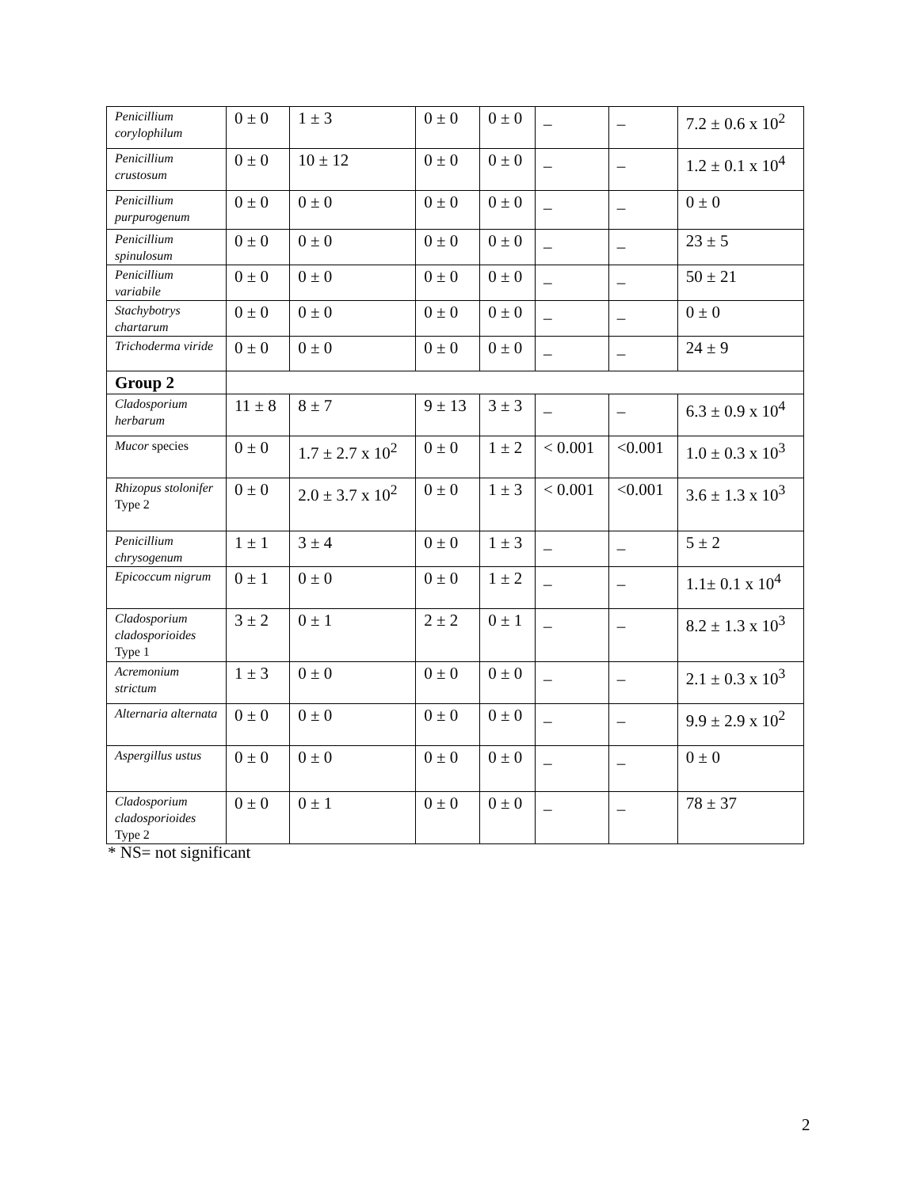| Penicillium corylophilum | 0 ± 0 | 1 ± 3 | 0 ± 0 | 0 ± 0 | _ | _ | 7.2 ± 0.6 x 10<sup>2</sup> |
| Penicillium crustosum | 0 ± 0 | 10 ± 12 | 0 ± 0 | 0 ± 0 | _ | _ | 1.2 ± 0.1 x 10<sup>4</sup> |
| Penicillium purpurogenum | 0 ± 0 | 0 ± 0 | 0 ± 0 | 0 ± 0 | _ | _ | 0 ± 0 |
| Penicillium spinulosum | 0 ± 0 | 0 ± 0 | 0 ± 0 | 0 ± 0 | _ | _ | 23 ± 5 |
| Penicillium variabile | 0 ± 0 | 0 ± 0 | 0 ± 0 | 0 ± 0 | _ | _ | 50 ± 21 |
| Stachybotrys chartarum | 0 ± 0 | 0 ± 0 | 0 ± 0 | 0 ± 0 | _ | _ | 0 ± 0 |
| Trichoderma viride | 0 ± 0 | 0 ± 0 | 0 ± 0 | 0 ± 0 | _ | _ | 24 ± 9 |
| Group 2 | | | | | | | |
| Cladosporium herbarum | 11 ± 8 | 8 ± 7 | 9 ± 13 | 3 ± 3 | _ | _ | 6.3 ± 0.9 x 10<sup>4</sup> |
| Mucor species | 0 ± 0 | 1.7 ± 2.7 x 10<sup>2</sup> | 0 ± 0 | 1 ± 2 | < 0.001 | <0.001 | 1.0 ± 0.3 x 10<sup>3</sup> |
| Rhizopus stolonifer Type 2 | 0 ± 0 | 2.0 ± 3.7 x 10<sup>2</sup> | 0 ± 0 | 1 ± 3 | < 0.001 | <0.001 | 3.6 ± 1.3 x 10<sup>3</sup> |
| Penicillium chrysogenum | 1 ± 1 | 3 ± 4 | 0 ± 0 | 1 ± 3 | _ | _ | 5 ± 2 |
| Epicoccum nigrum | 0 ± 1 | 0 ± 0 | 0 ± 0 | 1 ± 2 | _ | _ | 1.1± 0.1 x 10<sup>4</sup> |
| Cladosporium cladosporioides Type 1 | 3 ± 2 | 0 ± 1 | 2 ± 2 | 0 ± 1 | _ | _ | 8.2 ± 1.3 x 10<sup>3</sup> |
| Acremonium strictum | 1 ± 3 | 0 ± 0 | 0 ± 0 | 0 ± 0 | _ | _ | 2.1 ± 0.3 x 10<sup>3</sup> |
| Alternaria alternata | 0 ± 0 | 0 ± 0 | 0 ± 0 | 0 ± 0 | _ | _ | 9.9 ± 2.9 x 10<sup>2</sup> |
| Aspergillus ustus | 0 ± 0 | 0 ± 0 | 0 ± 0 | 0 ± 0 | _ | _ | 0 ± 0 |
| Cladosporium cladosporioides Type 2 | 0 ± 0 | 0 ± 1 | 0 ± 0 | 0 ± 0 | _ | _ | 78 ± 37 |
* NS= not significant
2